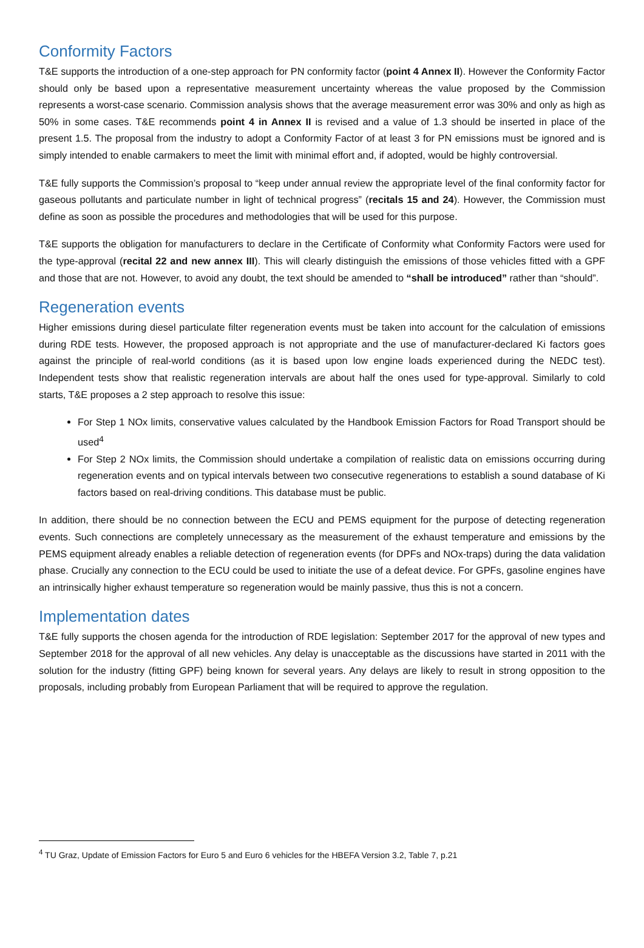Conformity Factors
T&E supports the introduction of a one-step approach for PN conformity factor (point 4 Annex II). However the Conformity Factor should only be based upon a representative measurement uncertainty whereas the value proposed by the Commission represents a worst-case scenario. Commission analysis shows that the average measurement error was 30% and only as high as 50% in some cases. T&E recommends point 4 in Annex II is revised and a value of 1.3 should be inserted in place of the present 1.5. The proposal from the industry to adopt a Conformity Factor of at least 3 for PN emissions must be ignored and is simply intended to enable carmakers to meet the limit with minimal effort and, if adopted, would be highly controversial.
T&E fully supports the Commission’s proposal to “keep under annual review the appropriate level of the final conformity factor for gaseous pollutants and particulate number in light of technical progress” (recitals 15 and 24). However, the Commission must define as soon as possible the procedures and methodologies that will be used for this purpose.
T&E supports the obligation for manufacturers to declare in the Certificate of Conformity what Conformity Factors were used for the type-approval (recital 22 and new annex III). This will clearly distinguish the emissions of those vehicles fitted with a GPF and those that are not. However, to avoid any doubt, the text should be amended to “shall be introduced” rather than “should”.
Regeneration events
Higher emissions during diesel particulate filter regeneration events must be taken into account for the calculation of emissions during RDE tests. However, the proposed approach is not appropriate and the use of manufacturer-declared Ki factors goes against the principle of real-world conditions (as it is based upon low engine loads experienced during the NEDC test). Independent tests show that realistic regeneration intervals are about half the ones used for type-approval. Similarly to cold starts, T&E proposes a 2 step approach to resolve this issue:
For Step 1 NOx limits, conservative values calculated by the Handbook Emission Factors for Road Transport should be used<sup>4</sup>
For Step 2 NOx limits, the Commission should undertake a compilation of realistic data on emissions occurring during regeneration events and on typical intervals between two consecutive regenerations to establish a sound database of Ki factors based on real-driving conditions. This database must be public.
In addition, there should be no connection between the ECU and PEMS equipment for the purpose of detecting regeneration events. Such connections are completely unnecessary as the measurement of the exhaust temperature and emissions by the PEMS equipment already enables a reliable detection of regeneration events (for DPFs and NOx-traps) during the data validation phase. Crucially any connection to the ECU could be used to initiate the use of a defeat device. For GPFs, gasoline engines have an intrinsically higher exhaust temperature so regeneration would be mainly passive, thus this is not a concern.
Implementation dates
T&E fully supports the chosen agenda for the introduction of RDE legislation: September 2017 for the approval of new types and September 2018 for the approval of all new vehicles. Any delay is unacceptable as the discussions have started in 2011 with the solution for the industry (fitting GPF) being known for several years. Any delays are likely to result in strong opposition to the proposals, including probably from European Parliament that will be required to approve the regulation.
<sup>4</sup> TU Graz, Update of Emission Factors for Euro 5 and Euro 6 vehicles for the HBEFA Version 3.2, Table 7, p.21